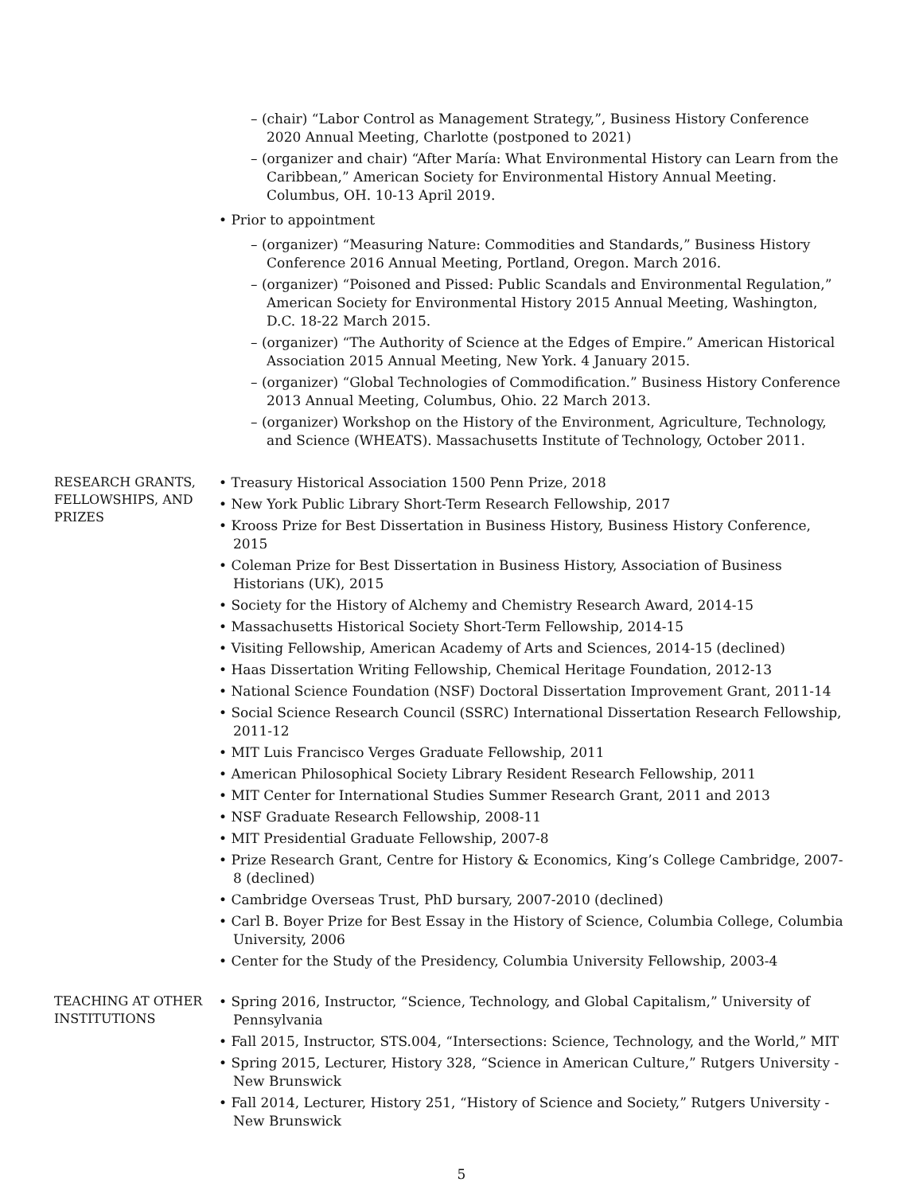– (chair) “Labor Control as Management Strategy,”, Business History Conference 2020 Annual Meeting, Charlotte (postponed to 2021)
– (organizer and chair) “After María: What Environmental History can Learn from the Caribbean,” American Society for Environmental History Annual Meeting. Columbus, OH. 10-13 April 2019.
• Prior to appointment
– (organizer) “Measuring Nature: Commodities and Standards,” Business History Conference 2016 Annual Meeting, Portland, Oregon. March 2016.
– (organizer) “Poisoned and Pissed: Public Scandals and Environmental Regulation,” American Society for Environmental History 2015 Annual Meeting, Washington, D.C. 18-22 March 2015.
– (organizer) “The Authority of Science at the Edges of Empire.” American Historical Association 2015 Annual Meeting, New York. 4 January 2015.
– (organizer) “Global Technologies of Commodification.” Business History Conference 2013 Annual Meeting, Columbus, Ohio. 22 March 2013.
– (organizer) Workshop on the History of the Environment, Agriculture, Technology, and Science (WHEATS). Massachusetts Institute of Technology, October 2011.
RESEARCH GRANTS, FELLOWSHIPS, AND PRIZES
• Treasury Historical Association 1500 Penn Prize, 2018
• New York Public Library Short-Term Research Fellowship, 2017
• Krooss Prize for Best Dissertation in Business History, Business History Conference, 2015
• Coleman Prize for Best Dissertation in Business History, Association of Business Historians (UK), 2015
• Society for the History of Alchemy and Chemistry Research Award, 2014-15
• Massachusetts Historical Society Short-Term Fellowship, 2014-15
• Visiting Fellowship, American Academy of Arts and Sciences, 2014-15 (declined)
• Haas Dissertation Writing Fellowship, Chemical Heritage Foundation, 2012-13
• National Science Foundation (NSF) Doctoral Dissertation Improvement Grant, 2011-14
• Social Science Research Council (SSRC) International Dissertation Research Fellowship, 2011-12
• MIT Luis Francisco Verges Graduate Fellowship, 2011
• American Philosophical Society Library Resident Research Fellowship, 2011
• MIT Center for International Studies Summer Research Grant, 2011 and 2013
• NSF Graduate Research Fellowship, 2008-11
• MIT Presidential Graduate Fellowship, 2007-8
• Prize Research Grant, Centre for History & Economics, King’s College Cambridge, 2007-8 (declined)
• Cambridge Overseas Trust, PhD bursary, 2007-2010 (declined)
• Carl B. Boyer Prize for Best Essay in the History of Science, Columbia College, Columbia University, 2006
• Center for the Study of the Presidency, Columbia University Fellowship, 2003-4
TEACHING AT OTHER INSTITUTIONS
• Spring 2016, Instructor, “Science, Technology, and Global Capitalism,” University of Pennsylvania
• Fall 2015, Instructor, STS.004, “Intersections: Science, Technology, and the World,” MIT
• Spring 2015, Lecturer, History 328, “Science in American Culture,” Rutgers University - New Brunswick
• Fall 2014, Lecturer, History 251, “History of Science and Society,” Rutgers University - New Brunswick
5